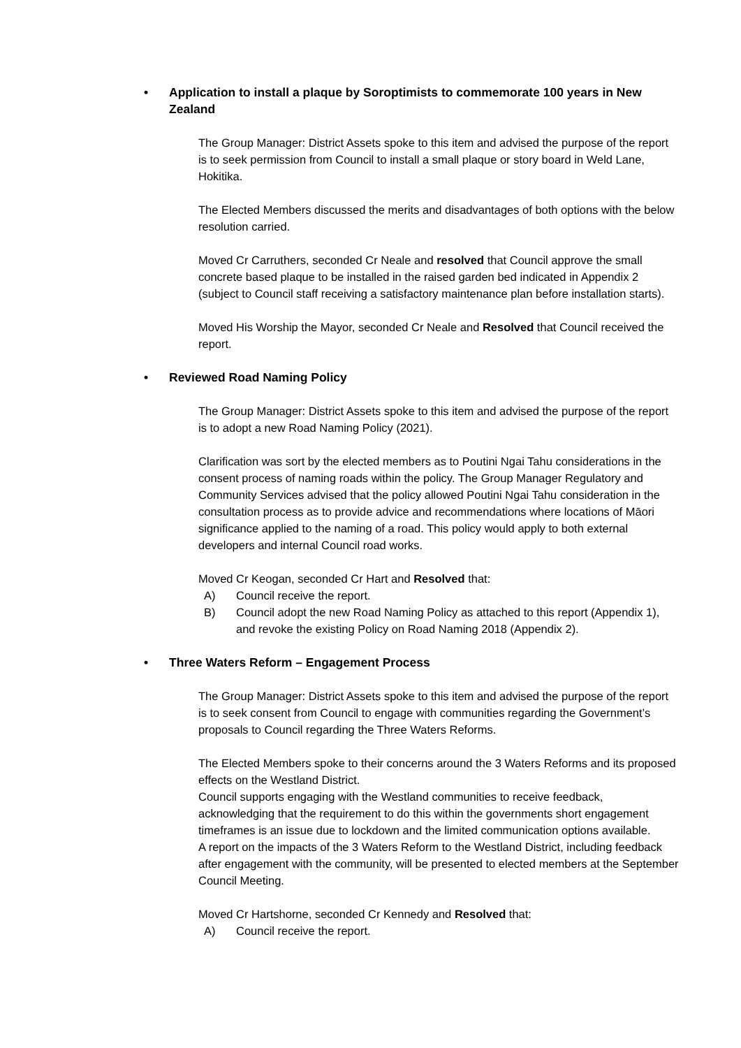• Application to install a plaque by Soroptimists to commemorate 100 years in New Zealand
The Group Manager: District Assets spoke to this item and advised the purpose of the report is to seek permission from Council to install a small plaque or story board in Weld Lane, Hokitika.
The Elected Members discussed the merits and disadvantages of both options with the below resolution carried.
Moved Cr Carruthers, seconded Cr Neale and resolved that Council approve the small concrete based plaque to be installed in the raised garden bed indicated in Appendix 2 (subject to Council staff receiving a satisfactory maintenance plan before installation starts).
Moved His Worship the Mayor, seconded Cr Neale and Resolved that Council received the report.
• Reviewed Road Naming Policy
The Group Manager: District Assets spoke to this item and advised the purpose of the report is to adopt a new Road Naming Policy (2021).
Clarification was sort by the elected members as to Poutini Ngai Tahu considerations in the consent process of naming roads within the policy. The Group Manager Regulatory and Community Services advised that the policy allowed Poutini Ngai Tahu consideration in the consultation process as to provide advice and recommendations where locations of Māori significance applied to the naming of a road. This policy would apply to both external developers and internal Council road works.
Moved Cr Keogan, seconded Cr Hart and Resolved that:
A) Council receive the report.
B) Council adopt the new Road Naming Policy as attached to this report (Appendix 1), and revoke the existing Policy on Road Naming 2018 (Appendix 2).
• Three Waters Reform – Engagement Process
The Group Manager: District Assets spoke to this item and advised the purpose of the report is to seek consent from Council to engage with communities regarding the Government’s proposals to Council regarding the Three Waters Reforms.
The Elected Members spoke to their concerns around the 3 Waters Reforms and its proposed effects on the Westland District.
Council supports engaging with the Westland communities to receive feedback, acknowledging that the requirement to do this within the governments short engagement timeframes is an issue due to lockdown and the limited communication options available.
A report on the impacts of the 3 Waters Reform to the Westland District, including feedback after engagement with the community, will be presented to elected members at the September Council Meeting.
Moved Cr Hartshorne, seconded Cr Kennedy and Resolved that:
A) Council receive the report.